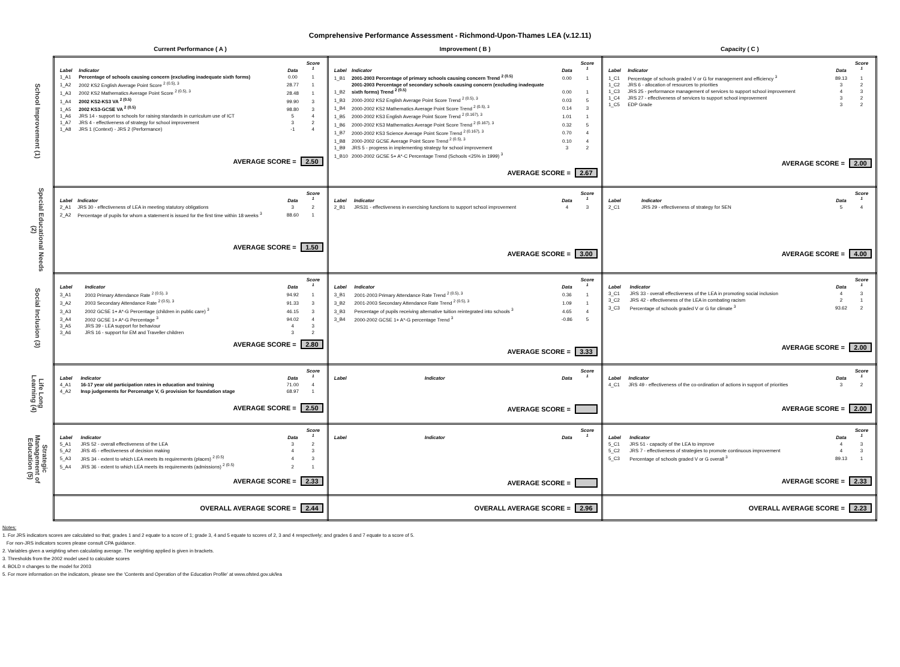Comprehensive Performance Assessment - Richmond-Upon-Thames LEA (v.12.11)
Current Performance ( A ) Improvement ( B ) Capacity ( C )
| School Improvement (1) | / Label / Indicator / Data / Score <sup>1</sup> / / --- / --- / --- / --- / / 1_A1 / Percentage of schools causing concern (excluding inadequate sixth forms) / 0.00 / 1 / / 1_A2 / 2002 KS2 English Average Point Score <sup>2 (0.5), 3</sup> / 28.77 / 1 / / 1_A3 / 2002 KS2 Mathematics Average Point Score <sup>2 (0.5), 3</sup> / 28.48 / 1 / / 1_A4 / 2002 KS2-KS3 VA <sup>2 (0.5)</sup> / 99.90 / 3 / / 1_A5 / 2002 KS3-GCSE VA <sup>2 (0.5)</sup> / 98.80 / 3 / / 1_A6 / JRS 14 - support to schools for raising standards in curriculum use of ICT / 5 / 4 / / 1_A7 / JRS 4 - effectiveness of strategy for school improvement / 3 / 2 / / 1_A8 / JRS 1 (Context) - JRS 2 (Performance) / -1 / 4 / AVERAGE SCORE = 2.50 | / Label / Indicator / Data / Score <sup>1</sup> / / --- / --- / --- / --- / / 1_B1 / 2001-2003 Percentage of primary schools causing concern Trend <sup>2 (0.5)</sup> / 0.00 / 1 / / 1_B2 / 2001-2003 Percentage of secondary schools causing concern (excluding inadequate sixth forms) Trend <sup>2 (0.5)</sup> / 0.00 / 1 / / 1_B3 / 2000-2002 KS2 English Average Point Score Trend <sup>2 (0.5), 3</sup> / 0.03 / 5 / / 1_B4 / 2000-2002 KS2 Mathematics Average Point Score Trend <sup>2 (0.5), 3</sup> / 0.14 / 3 / / 1_B5 / 2000-2002 KS3 English Average Point Score Trend <sup>2 (0.167), 3</sup> / 1.01 / 1 / / 1_B6 / 2000-2002 KS3 Mathematics Average Point Score Trend <sup>2 (0.167), 3</sup> / 0.32 / 5 / / 1_B7 / 2000-2002 KS3 Science Average Point Score Trend <sup>2 (0.167), 3</sup> / 0.70 / 4 / / 1_B8 / 2000-2002 GCSE Average Point Score Trend <sup>2 (0.5), 3</sup> / 0.10 / 4 / / 1_B9 / JRS 5 - progress in implementing strategy for school improvement / 3 / 2 / / 1_B10 / 2000-2002 GCSE 5+ A*-C Percentage Trend (Schools <25% in 1999) <sup>3</sup> / / / AVERAGE SCORE = 2.67 | / Label / Indicator / Data / Score <sup>1</sup> / / --- / --- / --- / --- / / 1_C1 / Percentage of schools graded V or G for management and efficiency <sup>3</sup> / 89.13 / 1 / / 1_C2 / JRS 6 - allocation of resources to priorities / 3 / 2 / / 1_C3 / JRS 25 - performance management of services to support school improvement / 4 / 3 / / 1_C4 / JRS 27 - effectiveness of services to support school improvement / 3 / 2 / / 1_C5 / EDP Grade / 3 / 2 / AVERAGE SCORE = 2.00 |
| Special Educational Needs (2) | / Label / Indicator / Data / Score <sup>1</sup> / / --- / --- / --- / --- / / 2_A1 / JRS 30 - effectiveness of LEA in meeting statutory obligations / 3 / 2 / / 2_A2 / Percentage of pupils for whom a statement is issued for the first time within 18 weeks <sup>3</sup> / 88.60 / 1 / AVERAGE SCORE = 1.50 | / Label / Indicator / Data / Score <sup>1</sup> / / --- / --- / --- / --- / / 2_B1 / JRS31 - effectiveness in exercising functions to support school improvement / 4 / 3 / AVERAGE SCORE = 3.00 | / Label / Indicator / Data / Score <sup>1</sup> / / --- / --- / --- / --- / / 2_C1 / JRS 29 - effectiveness of strategy for SEN / 5 / 4 / AVERAGE SCORE = 4.00 |
| Social Inclusion (3) | / Label / Indicator / Data / Score <sup>1</sup> / / --- / --- / --- / --- / / 3_A1 / 2003 Primary Attendance Rate <sup>2 (0.5), 3</sup> / 94.92 / 1 / / 3_A2 / 2003 Secondary Attendance Rate <sup>2 (0.5), 3</sup> / 91.33 / 3 / / 3_A3 / 2002 GCSE 1+ A*-G Percentage (children in public care) <sup>3</sup> / 46.15 / 3 / / 3_A4 / 2002 GCSE 1+ A*-G Percentage <sup>3</sup> / 94.02 / 4 / / 3_A5 / JRS 39 - LEA support for behaviour / 4 / 3 / / 3_A6 / JRS 16 - support for EM and Traveller children / 3 / 2 / AVERAGE SCORE = 2.80 | / Label / Indicator / Data / Score <sup>1</sup> / / --- / --- / --- / --- / / 3_B1 / 2001-2003 Primary Attendance Rate Trend <sup>2 (0.5), 3</sup> / 0.36 / 1 / / 3_B2 / 2001-2003 Secondary Attendance Rate Trend <sup>2 (0.5), 3</sup> / 1.09 / 1 / / 3_B3 / Percentage of pupils receiving alternative tuition reintegrated into schools <sup>3</sup> / 4.65 / 4 / / 3_B4 / 2000-2002 GCSE 1+ A*-G percentage Trend <sup>3</sup> / -0.86 / 5 / AVERAGE SCORE = 3.33 | / Label / Indicator / Data / Score <sup>1</sup> / / --- / --- / --- / --- / / 3_C1 / JRS 33 - overall effectiveness of the LEA in promoting social inclusion / 4 / 3 / / 3_C2 / JRS 42 - effectiveness of the LEA in combating racism / 2 / 1 / / 3_C3 / Percentage of schools graded V or G for climate <sup>3</sup> / 93.62 / 2 / AVERAGE SCORE = 2.00 |
| Life Long Learning (4) | / Label / Indicator / Data / Score <sup>1</sup> / / --- / --- / --- / --- / / 4_A1 / 16-17 year old participation rates in education and training / 71.00 / 4 / / 4_A2 / Insp judgements for Percenatge V, G provision for foundation stage / 68.97 / 1 / AVERAGE SCORE = 2.50 | / Label / Indicator / Data / Score <sup>1</sup> / / --- / --- / --- / --- / AVERAGE SCORE = | / Label / Indicator / Data / Score <sup>1</sup> / / --- / --- / --- / --- / / 4_C1 / JRS 49 - effectiveness of the co-ordination of actions in support of priorities / 3 / 2 / AVERAGE SCORE = 2.00 |
| Strategic Management of Education (5) | / Label / Indicator / Data / Score <sup>1</sup> / / --- / --- / --- / --- / / 5_A1 / JRS 52 - overall effectiveness of the LEA / 3 / 2 / / 5_A2 / JRS 45 - effectiveness of decision making / 4 / 3 / / 5_A3 / JRS 34 - extent to which LEA meets its requirements (places) <sup>2 (0.5)</sup> / 4 / 3 / / 5_A4 / JRS 36 - extent to which LEA meets its requirements (admissions) <sup>2 (0.5)</sup> / 2 / 1 / AVERAGE SCORE = 2.33 | / Label / Indicator / Data / Score <sup>1</sup> / / --- / --- / --- / --- / AVERAGE SCORE = | / Label / Indicator / Data / Score <sup>1</sup> / / --- / --- / --- / --- / / 5_C1 / JRS 51 - capacity of the LEA to improve / 4 / 3 / / 5_C2 / JRS 7 - effectiveness of strategies to promote continuous improvement / 4 / 3 / / 5_C3 / Percentage of schools graded V or G overall <sup>3</sup> / 89.13 / 1 / AVERAGE SCORE = 2.33 |
| | OVERALL AVERAGE SCORE = 2.44 | OVERALL AVERAGE SCORE = 2.96 | OVERALL AVERAGE SCORE = 2.23 |
Notes:
1. For JRS indicators scores are calculated so that; grades 1 and 2 equate to a score of 1; grade 3, 4 and 5 equate to scores of 2, 3 and 4 respectively; and grades 6 and 7 equate to a score of 5.
For non-JRS indicators scores please consult CPA guidance.
2. Variables given a weighting when calculating average. The weighting applied is given in brackets.
3. Thresholds from the 2002 model used to calculate scores
4. BOLD = changes to the model for 2003
5. For more information on the indicators, please see the 'Contents and Operation of the Education Profile' at www.ofsted.gov.uk/lea